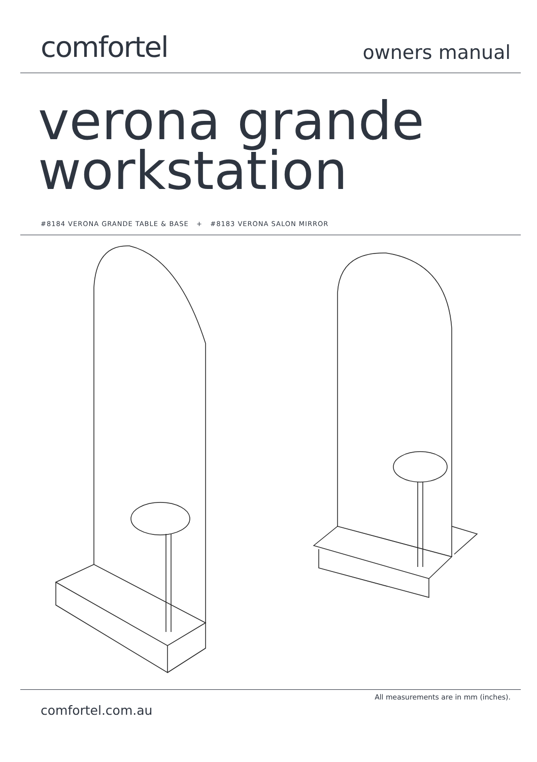comfortel
owners manual
verona grande
workstation
#8184 VERONA GRANDE TABLE & BASE + #8183 VERONA SALON MIRROR
comfortel.com.au
All measurements are in mm (inches).